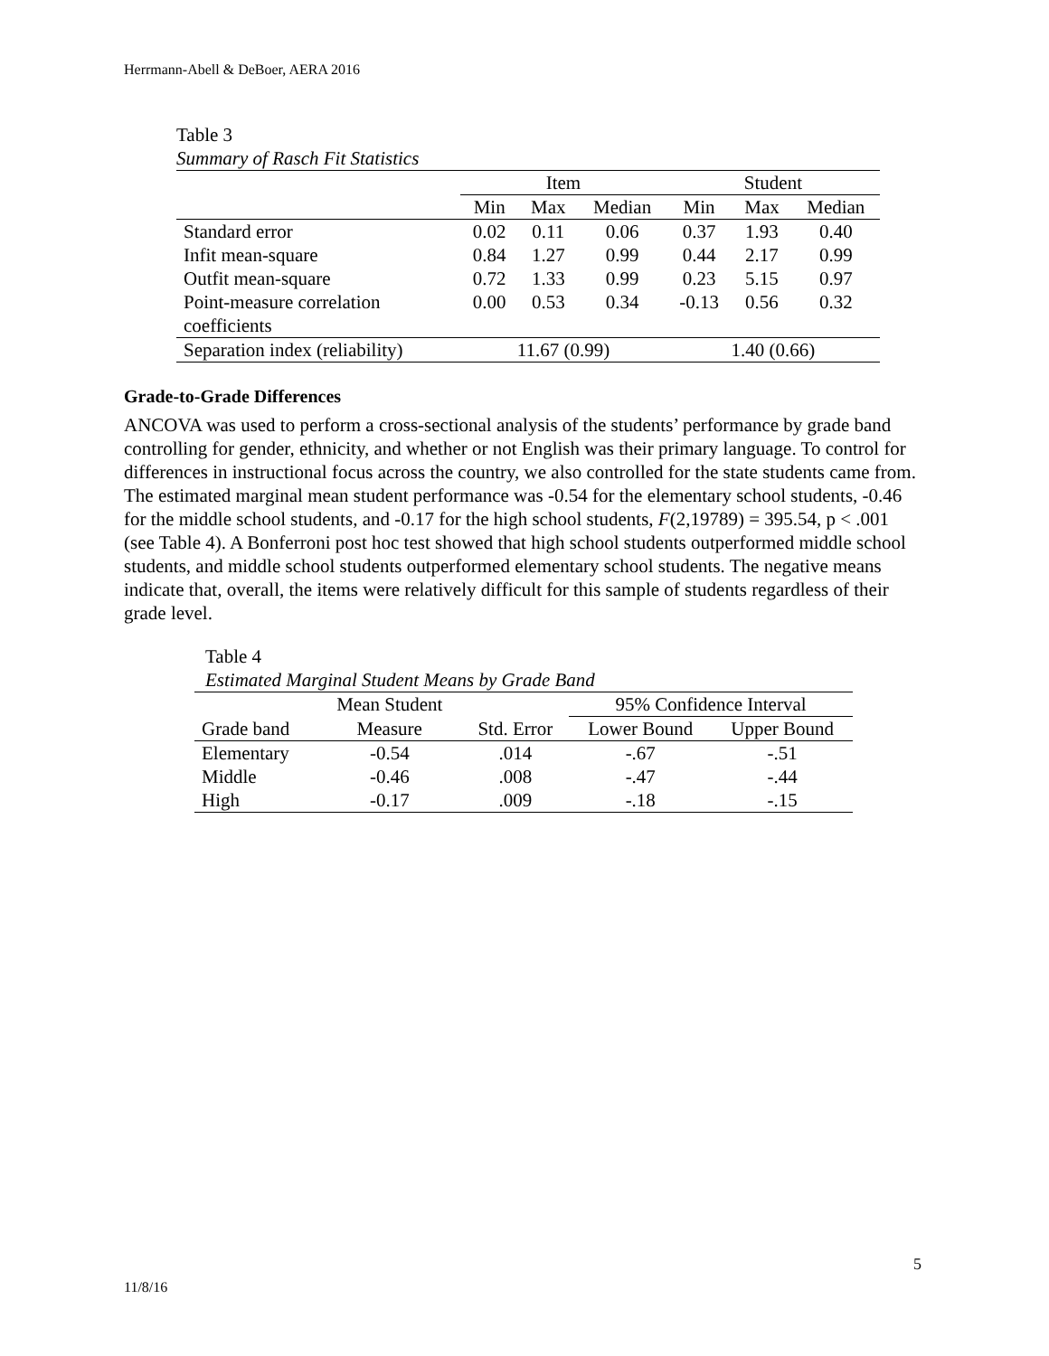Herrmann-Abell & DeBoer, AERA 2016
Table 3
Summary of Rasch Fit Statistics
| | Item | | | Student | | |
| --- | --- | --- | --- | --- | --- | --- |
| | Min | Max | Median | Min | Max | Median |
| Standard error | 0.02 | 0.11 | 0.06 | 0.37 | 1.93 | 0.40 |
| Infit mean-square | 0.84 | 1.27 | 0.99 | 0.44 | 2.17 | 0.99 |
| Outfit mean-square | 0.72 | 1.33 | 0.99 | 0.23 | 5.15 | 0.97 |
| Point-measure correlation coefficients | 0.00 | 0.53 | 0.34 | -0.13 | 0.56 | 0.32 |
| Separation index (reliability) | 11.67 (0.99) | | | 1.40 (0.66) | | |
Grade-to-Grade Differences
ANCOVA was used to perform a cross-sectional analysis of the students’ performance by grade band controlling for gender, ethnicity, and whether or not English was their primary language. To control for differences in instructional focus across the country, we also controlled for the state students came from. The estimated marginal mean student performance was -0.54 for the elementary school students, -0.46 for the middle school students, and -0.17 for the high school students, F(2,19789) = 395.54, p < .001 (see Table 4). A Bonferroni post hoc test showed that high school students outperformed middle school students, and middle school students outperformed elementary school students. The negative means indicate that, overall, the items were relatively difficult for this sample of students regardless of their grade level.
Table 4
Estimated Marginal Student Means by Grade Band
| | Mean Student | | 95% Confidence Interval | |
| --- | --- | --- | --- | --- |
| Grade band | Measure | Std. Error | Lower Bound | Upper Bound |
| Elementary | -0.54 | .014 | -.67 | -.51 |
| Middle | -0.46 | .008 | -.47 | -.44 |
| High | -0.17 | .009 | -.18 | -.15 |
5
11/8/16